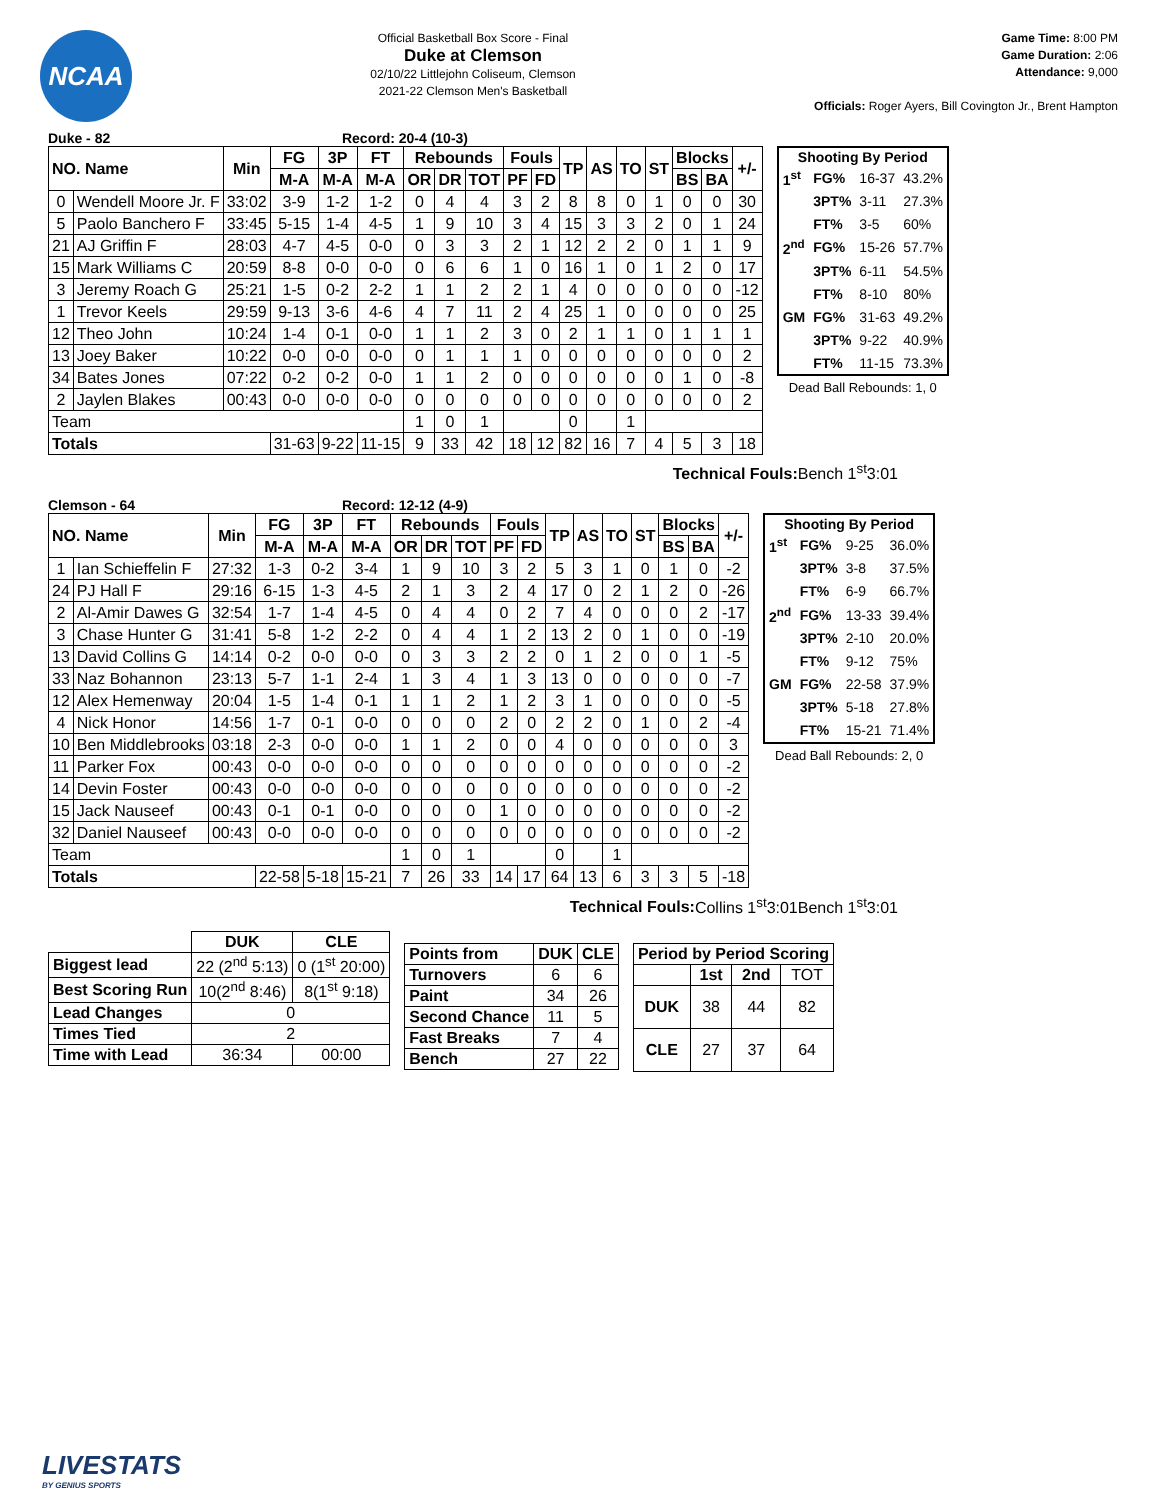NCAA
Official Basketball Box Score - Final
Duke at Clemson
02/10/22 Littlejohn Coliseum, Clemson
2021-22 Clemson Men's Basketball
Game Time: 8:00 PM
Game Duration: 2:06
Attendance: 9,000
Officials: Roger Ayers, Bill Covington Jr., Brent Hampton
Duke - 82 Record: 20-4 (10-3)
| NO. Name | | Min | FG | 3P | FT | Rebounds | | | Fouls | | TP | AS | TO | ST | Blocks | | +/- |
| --- | --- | --- | --- | --- | --- | --- | --- | --- | --- | --- | --- | --- | --- | --- | --- | --- | --- |
| | | | M-A | M-A | M-A | OR | DR | TOT | PF | FD | | | | | BS | BA | |
| 0 | Wendell Moore Jr. F | 33:02 | 3-9 | 1-2 | 1-2 | 0 | 4 | 4 | 3 | 2 | 8 | 8 | 0 | 1 | 0 | 0 | 30 |
| 5 | Paolo Banchero F | 33:45 | 5-15 | 1-4 | 4-5 | 1 | 9 | 10 | 3 | 4 | 15 | 3 | 3 | 2 | 0 | 1 | 24 |
| 21 | AJ Griffin F | 28:03 | 4-7 | 4-5 | 0-0 | 0 | 3 | 3 | 2 | 1 | 12 | 2 | 2 | 0 | 1 | 1 | 9 |
| 15 | Mark Williams C | 20:59 | 8-8 | 0-0 | 0-0 | 0 | 6 | 6 | 1 | 0 | 16 | 1 | 0 | 1 | 2 | 0 | 17 |
| 3 | Jeremy Roach G | 25:21 | 1-5 | 0-2 | 2-2 | 1 | 1 | 2 | 2 | 1 | 4 | 0 | 0 | 0 | 0 | 0 | -12 |
| 1 | Trevor Keels | 29:59 | 9-13 | 3-6 | 4-6 | 4 | 7 | 11 | 2 | 4 | 25 | 1 | 0 | 0 | 0 | 0 | 25 |
| 12 | Theo John | 10:24 | 1-4 | 0-1 | 0-0 | 1 | 1 | 2 | 3 | 0 | 2 | 1 | 1 | 0 | 1 | 1 | 1 |
| 13 | Joey Baker | 10:22 | 0-0 | 0-0 | 0-0 | 0 | 1 | 1 | 1 | 0 | 0 | 0 | 0 | 0 | 0 | 0 | 2 |
| 34 | Bates Jones | 07:22 | 0-2 | 0-2 | 0-0 | 1 | 1 | 2 | 0 | 0 | 0 | 0 | 0 | 0 | 1 | 0 | -8 |
| 2 | Jaylen Blakes | 00:43 | 0-0 | 0-0 | 0-0 | 0 | 0 | 0 | 0 | 0 | 0 | 0 | 0 | 0 | 0 | 0 | 2 |
| Team | | | | | | 1 | 0 | 1 | | | 0 | | 1 | | | | |
| Totals | | | 31-63 | 9-22 | 11-15 | 9 | 33 | 42 | 18 | 12 | 82 | 16 | 7 | 4 | 5 | 3 | 18 |
| Shooting By Period | | | |
| --- | --- | --- | --- |
| 1<sup>st</sup> | FG% | 16-37 | 43.2% |
| | 3PT% | 3-11 | 27.3% |
| | FT% | 3-5 | 60% |
| 2<sup>nd</sup> | FG% | 15-26 | 57.7% |
| | 3PT% | 6-11 | 54.5% |
| | FT% | 8-10 | 80% |
| GM | FG% | 31-63 | 49.2% |
| | 3PT% | 9-22 | 40.9% |
| | FT% | 11-15 | 73.3% |
Dead Ball Rebounds: 1, 0
Technical Fouls:Bench 1<sup>st</sup>3:01
Clemson - 64 Record: 12-12 (4-9)
| NO. Name | | Min | FG | 3P | FT | Rebounds | | | Fouls | | TP | AS | TO | ST | Blocks | | +/- |
| --- | --- | --- | --- | --- | --- | --- | --- | --- | --- | --- | --- | --- | --- | --- | --- | --- | --- |
| | | | M-A | M-A | M-A | OR | DR | TOT | PF | FD | | | | | BS | BA | |
| 1 | Ian Schieffelin F | 27:32 | 1-3 | 0-2 | 3-4 | 1 | 9 | 10 | 3 | 2 | 5 | 3 | 1 | 0 | 1 | 0 | -2 |
| 24 | PJ Hall F | 29:16 | 6-15 | 1-3 | 4-5 | 2 | 1 | 3 | 2 | 4 | 17 | 0 | 2 | 1 | 2 | 0 | -26 |
| 2 | Al-Amir Dawes G | 32:54 | 1-7 | 1-4 | 4-5 | 0 | 4 | 4 | 0 | 2 | 7 | 4 | 0 | 0 | 0 | 2 | -17 |
| 3 | Chase Hunter G | 31:41 | 5-8 | 1-2 | 2-2 | 0 | 4 | 4 | 1 | 2 | 13 | 2 | 0 | 1 | 0 | 0 | -19 |
| 13 | David Collins G | 14:14 | 0-2 | 0-0 | 0-0 | 0 | 3 | 3 | 2 | 2 | 0 | 1 | 2 | 0 | 0 | 1 | -5 |
| 33 | Naz Bohannon | 23:13 | 5-7 | 1-1 | 2-4 | 1 | 3 | 4 | 1 | 3 | 13 | 0 | 0 | 0 | 0 | 0 | -7 |
| 12 | Alex Hemenway | 20:04 | 1-5 | 1-4 | 0-1 | 1 | 1 | 2 | 1 | 2 | 3 | 1 | 0 | 0 | 0 | 0 | -5 |
| 4 | Nick Honor | 14:56 | 1-7 | 0-1 | 0-0 | 0 | 0 | 0 | 2 | 0 | 2 | 2 | 0 | 1 | 0 | 2 | -4 |
| 10 | Ben Middlebrooks | 03:18 | 2-3 | 0-0 | 0-0 | 1 | 1 | 2 | 0 | 0 | 4 | 0 | 0 | 0 | 0 | 0 | 3 |
| 11 | Parker Fox | 00:43 | 0-0 | 0-0 | 0-0 | 0 | 0 | 0 | 0 | 0 | 0 | 0 | 0 | 0 | 0 | 0 | -2 |
| 14 | Devin Foster | 00:43 | 0-0 | 0-0 | 0-0 | 0 | 0 | 0 | 0 | 0 | 0 | 0 | 0 | 0 | 0 | 0 | -2 |
| 15 | Jack Nauseef | 00:43 | 0-1 | 0-1 | 0-0 | 0 | 0 | 0 | 1 | 0 | 0 | 0 | 0 | 0 | 0 | 0 | -2 |
| 32 | Daniel Nauseef | 00:43 | 0-0 | 0-0 | 0-0 | 0 | 0 | 0 | 0 | 0 | 0 | 0 | 0 | 0 | 0 | 0 | -2 |
| Team | | | | | | 1 | 0 | 1 | | | 0 | | 1 | | | | |
| Totals | | | 22-58 | 5-18 | 15-21 | 7 | 26 | 33 | 14 | 17 | 64 | 13 | 6 | 3 | 3 | 5 | -18 |
| Shooting By Period | | | |
| --- | --- | --- | --- |
| 1<sup>st</sup> | FG% | 9-25 | 36.0% |
| | 3PT% | 3-8 | 37.5% |
| | FT% | 6-9 | 66.7% |
| 2<sup>nd</sup> | FG% | 13-33 | 39.4% |
| | 3PT% | 2-10 | 20.0% |
| | FT% | 9-12 | 75% |
| GM | FG% | 22-58 | 37.9% |
| | 3PT% | 5-18 | 27.8% |
| | FT% | 15-21 | 71.4% |
Dead Ball Rebounds: 2, 0
Technical Fouls:Collins 1<sup>st</sup>3:01Bench 1<sup>st</sup>3:01
| | DUK | CLE |
| Biggest lead | 22 (2<sup>nd</sup> 5:13) | 0 (1<sup>st</sup> 20:00) |
| Best Scoring Run | 10(2<sup>nd</sup> 8:46) | 8(1<sup>st</sup> 9:18) |
| Lead Changes | 0 | |
| Times Tied | 2 | |
| Time with Lead | 36:34 | 00:00 |
| Points from | DUK | CLE |
| Turnovers | 6 | 6 |
| Paint | 34 | 26 |
| Second Chance | 11 | 5 |
| Fast Breaks | 7 | 4 |
| Bench | 27 | 22 |
| Period by Period Scoring | | | |
| | 1st | 2nd | TOT |
| DUK | 38 | 44 | 82 |
| CLE | 27 | 37 | 64 |
LIVESTATS
BY GENIUS SPORTS